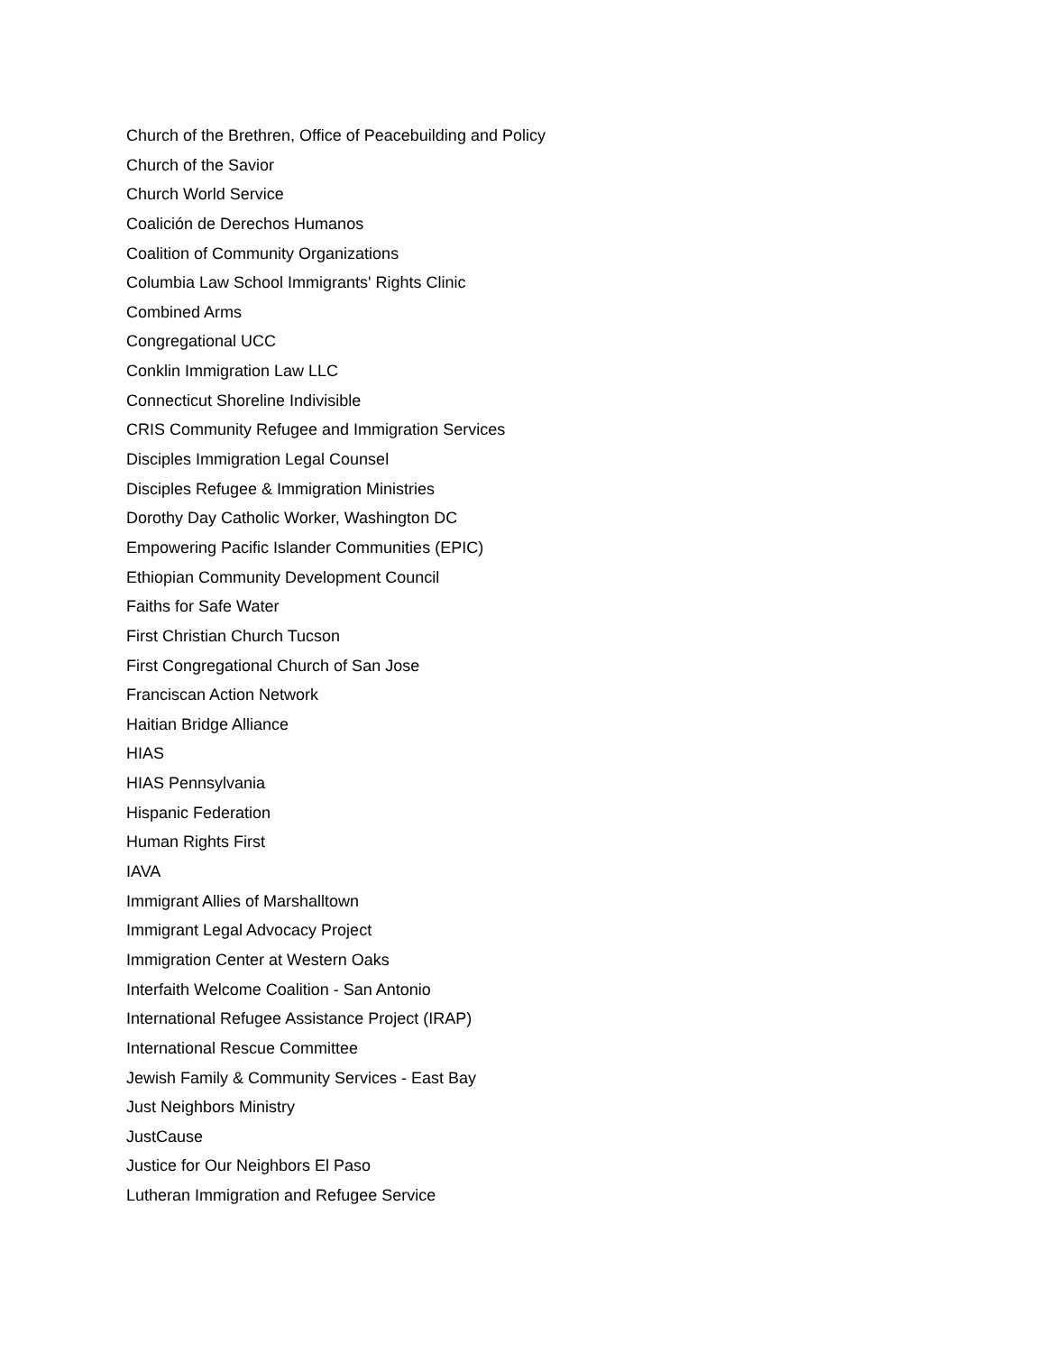Church of the Brethren, Office of Peacebuilding and Policy
Church of the Savior
Church World Service
Coalición de Derechos Humanos
Coalition of Community Organizations
Columbia Law School Immigrants' Rights Clinic
Combined Arms
Congregational UCC
Conklin Immigration Law LLC
Connecticut Shoreline Indivisible
CRIS Community Refugee and Immigration Services
Disciples Immigration Legal Counsel
Disciples Refugee & Immigration Ministries
Dorothy Day Catholic Worker, Washington DC
Empowering Pacific Islander Communities (EPIC)
Ethiopian Community Development Council
Faiths for Safe Water
First Christian Church Tucson
First Congregational Church of San Jose
Franciscan Action Network
Haitian Bridge Alliance
HIAS
HIAS Pennsylvania
Hispanic Federation
Human Rights First
IAVA
Immigrant Allies of Marshalltown
Immigrant Legal Advocacy Project
Immigration Center at Western Oaks
Interfaith Welcome Coalition - San Antonio
International Refugee Assistance Project (IRAP)
International Rescue Committee
Jewish Family & Community Services - East Bay
Just Neighbors Ministry
JustCause
Justice for Our Neighbors El Paso
Lutheran Immigration and Refugee Service